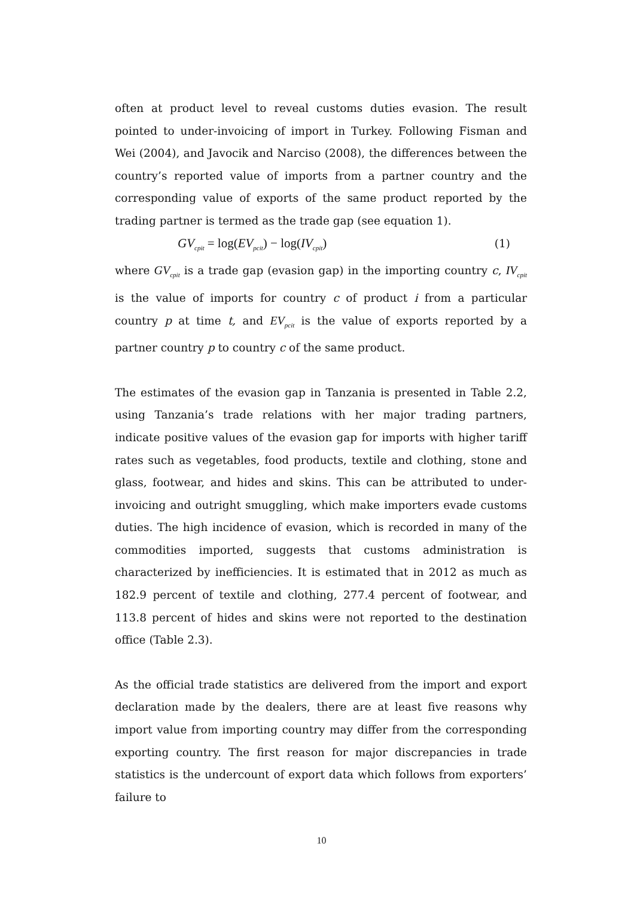often at product level to reveal customs duties evasion. The result pointed to under-invoicing of import in Turkey. Following Fisman and Wei (2004), and Javocik and Narciso (2008), the differences between the country’s reported value of imports from a partner country and the corresponding value of exports of the same product reported by the trading partner is termed as the trade gap (see equation 1).
GV<sub>cpit</sub> = log(EV<sub>pcit</sub>) − log(IV<sub>cpit</sub>) (1)
where GV<sub>cpit</sub> is a trade gap (evasion gap) in the importing country c, IV<sub>cpit</sub> is the value of imports for country c of product i from a particular country p at time t, and EV<sub>pcit</sub> is the value of exports reported by a partner country p to country c of the same product.
The estimates of the evasion gap in Tanzania is presented in Table 2.2, using Tanzania’s trade relations with her major trading partners, indicate positive values of the evasion gap for imports with higher tariff rates such as vegetables, food products, textile and clothing, stone and glass, footwear, and hides and skins. This can be attributed to under-invoicing and outright smuggling, which make importers evade customs duties. The high incidence of evasion, which is recorded in many of the commodities imported, suggests that customs administration is characterized by inefficiencies. It is estimated that in 2012 as much as 182.9 percent of textile and clothing, 277.4 percent of footwear, and 113.8 percent of hides and skins were not reported to the destination office (Table 2.3).
As the official trade statistics are delivered from the import and export declaration made by the dealers, there are at least five reasons why import value from importing country may differ from the corresponding exporting country. The first reason for major discrepancies in trade statistics is the undercount of export data which follows from exporters’ failure to
10